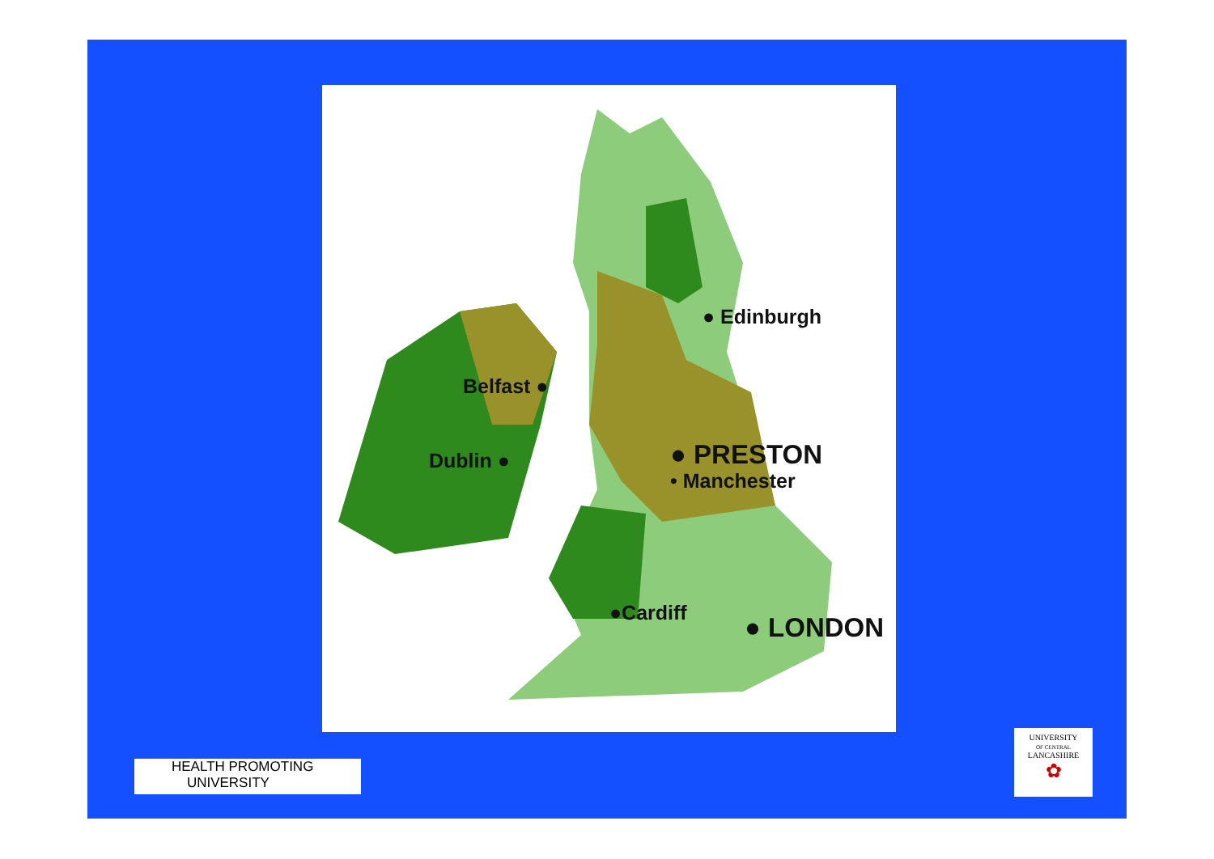● Edinburgh
Belfast ●
Dublin ● ● PRESTON
• Manchester
●Cardiff ● LONDON
HEALTH PROMOTING
UNIVERSITY
UNIVERSITY
OF CENTRAL
LANCASHIRE
✿